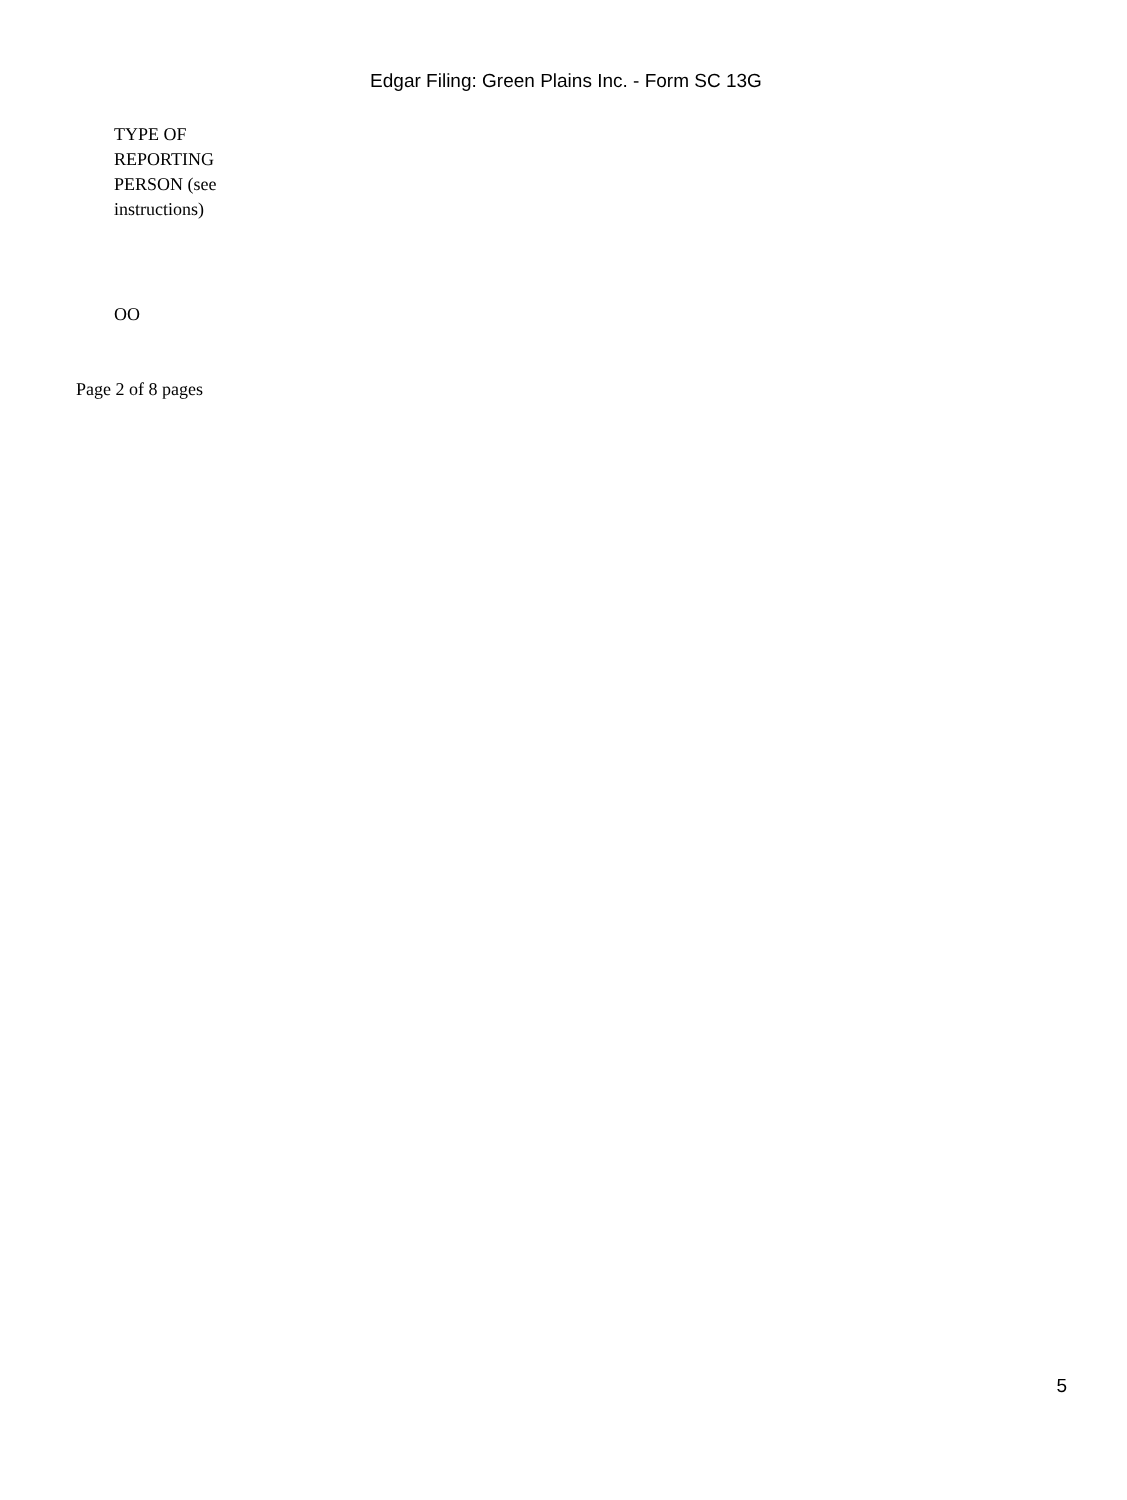Edgar Filing: Green Plains Inc. - Form SC 13G
TYPE OF REPORTING PERSON (see instructions)
OO
Page 2 of 8 pages
5